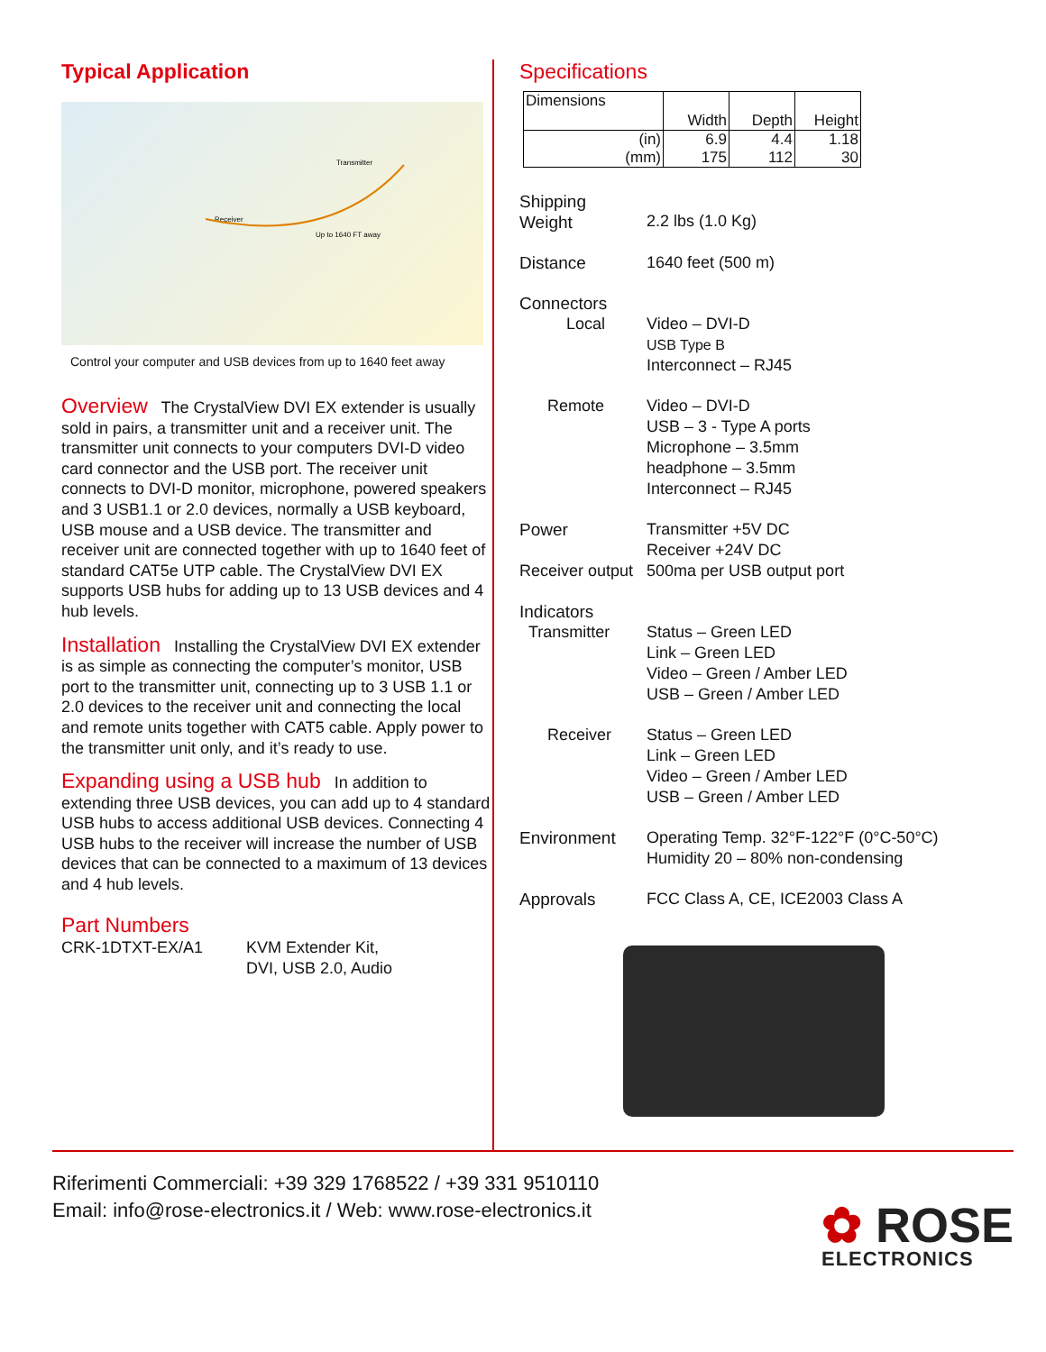Typical Application
Transmitter
Receiver
Up to 1640 FT away
Control your computer and USB devices from up to 1640 feet away
Overview The CrystalView DVI EX extender is usually sold in pairs, a transmitter unit and a receiver unit. The transmitter unit connects to your computers DVI-D video card connector and the USB port. The receiver unit connects to DVI-D monitor, microphone, powered speakers and 3 USB1.1 or 2.0 devices, normally a USB keyboard, USB mouse and a USB device. The transmitter and receiver unit are connected together with up to 1640 feet of standard CAT5e UTP cable. The CrystalView DVI EX supports USB hubs for adding up to 13 USB devices and 4 hub levels.
Installation Installing the CrystalView DVI EX extender is as simple as connecting the computer’s monitor, USB port to the transmitter unit, connecting up to 3 USB 1.1 or 2.0 devices to the receiver unit and connecting the local and remote units together with CAT5 cable. Apply power to the transmitter unit only, and it’s ready to use.
Expanding using a USB hub In addition to extending three USB devices, you can add up to 4 standard USB hubs to access additional USB devices. Connecting 4 USB hubs to the receiver will increase the number of USB devices that can be connected to a maximum of 13 devices and 4 hub levels.
Part Numbers
CRK-1DTXT-EX/A1 KVM Extender Kit,
DVI, USB 2.0, Audio
Specifications
| Dimensions | Width | Depth | Height |
| (in) | 6.9 | 4.4 | 1.18 |
| (mm) | 175 | 112 | 30 |
Shipping
Weight
2.2 lbs (1.0 Kg)
Distance
1640 feet (500 m)
Connectors
Local
Video – DVI-D
USB Type B
Interconnect – RJ45
Remote
Video – DVI-D
USB – 3 - Type A ports
Microphone – 3.5mm
headphone – 3.5mm
Interconnect – RJ45
Power
Transmitter +5V DC
Receiver +24V DC
Receiver output
500ma per USB output port
Indicators
Transmitter
Status – Green LED
Link – Green LED
Video – Green / Amber LED
USB – Green / Amber LED
Receiver
Status – Green LED
Link – Green LED
Video – Green / Amber LED
USB – Green / Amber LED
Environment
Operating Temp. 32°F-122°F (0°C-50°C)
Humidity 20 – 80% non-condensing
Approvals
FCC Class A, CE, ICE2003 Class A
Riferimenti Commerciali: +39 329 1768522 / +39 331 9510110
Email: info@rose-electronics.it / Web: www.rose-electronics.it
✿ ROSE
ELECTRONICS